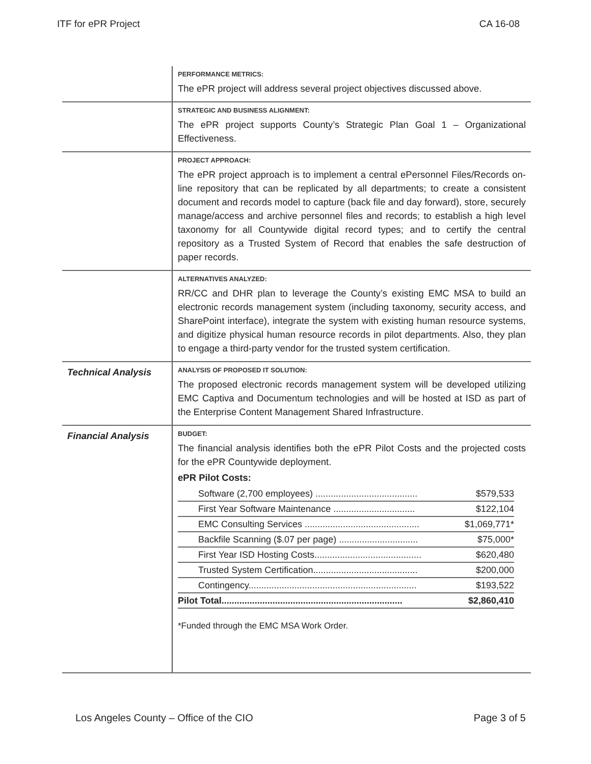ITF for ePR Project CA 16-08
| | PERFORMANCE METRICS: The ePR project will address several project objectives discussed above. |
| | STRATEGIC AND BUSINESS ALIGNMENT: The ePR project supports County’s Strategic Plan Goal 1 – Organizational Effectiveness. |
| | PROJECT APPROACH: The ePR project approach is to implement a central ePersonnel Files/Records on-line repository that can be replicated by all departments; to create a consistent document and records model to capture (back file and day forward), store, securely manage/access and archive personnel files and records; to establish a high level taxonomy for all Countywide digital record types; and to certify the central repository as a Trusted System of Record that enables the safe destruction of paper records. |
| | ALTERNATIVES ANALYZED: RR/CC and DHR plan to leverage the County’s existing EMC MSA to build an electronic records management system (including taxonomy, security access, and SharePoint interface), integrate the system with existing human resource systems, and digitize physical human resource records in pilot departments. Also, they plan to engage a third-party vendor for the trusted system certification. |
| Technical Analysis | ANALYSIS OF PROPOSED IT SOLUTION: The proposed electronic records management system will be developed utilizing EMC Captiva and Documentum technologies and will be hosted at ISD as part of the Enterprise Content Management Shared Infrastructure. |
| Financial Analysis | BUDGET: The financial analysis identifies both the ePR Pilot Costs and the projected costs for the ePR Countywide deployment. ePR Pilot Costs: / Software (2,700 employees) ........................................ / $579,533 / / First Year Software Maintenance ................................ / $122,104 / / EMC Consulting Services ............................................. / $1,069,771* / / Backfile Scanning ($.07 per page) ............................... / $75,000* / / First Year ISD Hosting Costs.......................................... / $620,480 / / Trusted System Certification......................................... / $200,000 / / Contingency.................................................................. / $193,522 / / Pilot Total....................................................................... / $2,860,410 / *Funded through the EMC MSA Work Order. |
Los Angeles County – Office of the CIO Page 3 of 5